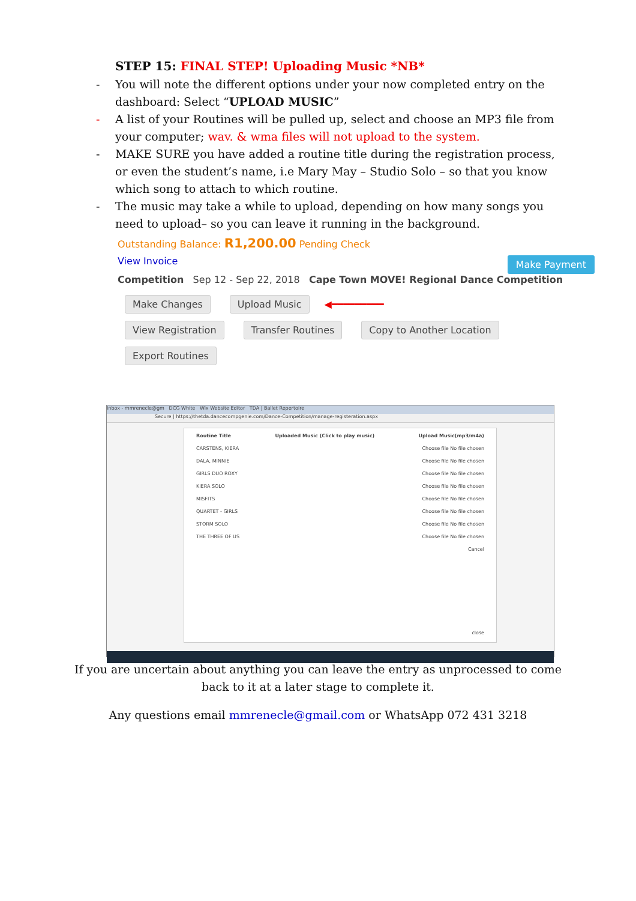STEP 15: FINAL STEP! Uploading Music *NB*
- You will note the different options under your now completed entry on the dashboard: Select “UPLOAD MUSIC”
- A list of your Routines will be pulled up, select and choose an MP3 file from your computer; wav. & wma files will not upload to the system.
- MAKE SURE you have added a routine title during the registration process, or even the student’s name, i.e Mary May – Studio Solo – so that you know which song to attach to which routine.
- The music may take a while to upload, depending on how many songs you need to upload– so you can leave it running in the background.
Outstanding Balance: R1,200.00 Pending Check
Make Payment View Invoice
Competition Sep 12 - Sep 22, 2018 Cape Town MOVE! Regional Dance Competition
Make Changes Upload Music ◀━━━━━━━━━
View Registration Transfer Routines Copy to Another Location
Export Routines
Inbox - mmrenecle@gm DCG White Wix Website Editor TDA | Ballet Repertoire
Secure | https://thetda.dancecompgenie.com/Dance-Competition/manage-registeration.aspx
Routine Title Uploaded Music (Click to play music) Upload Music(mp3/m4a)
CARSTENS, KIERA Choose file No file chosen
DALA, MINNIE Choose file No file chosen
GIRLS DUO ROXY Choose file No file chosen
KIERA SOLO Choose file No file chosen
MISFITS Choose file No file chosen
QUARTET - GIRLS Choose file No file chosen
STORM SOLO Choose file No file chosen
THE THREE OF US Choose file No file chosen
Cancel
close
If you are uncertain about anything you can leave the entry as unprocessed to come
back to it at a later stage to complete it.
Any questions email mmrenecle@gmail.com or WhatsApp 072 431 3218